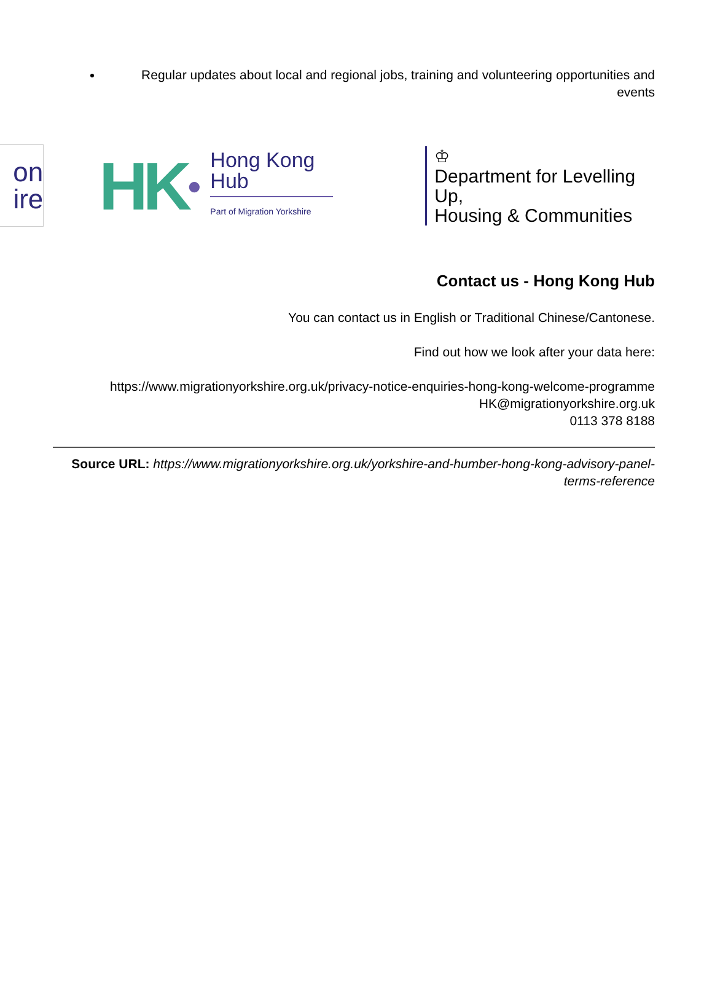Regular updates about local and regional jobs, training and volunteering opportunities and events
on
ire
HK ●
Hong Kong
Hub
Part of Migration Yorkshire
♔
Department for Levelling Up,
Housing & Communities
Contact us - Hong Kong Hub
You can contact us in English or Traditional Chinese/Cantonese.
Find out how we look after your data here:
https://www.migrationyorkshire.org.uk/privacy-notice-enquiries-hong-kong-welcome-programme
HK@migrationyorkshire.org.uk
0113 378 8188
Source URL: https://www.migrationyorkshire.org.uk/yorkshire-and-humber-hong-kong-advisory-panel-terms-reference